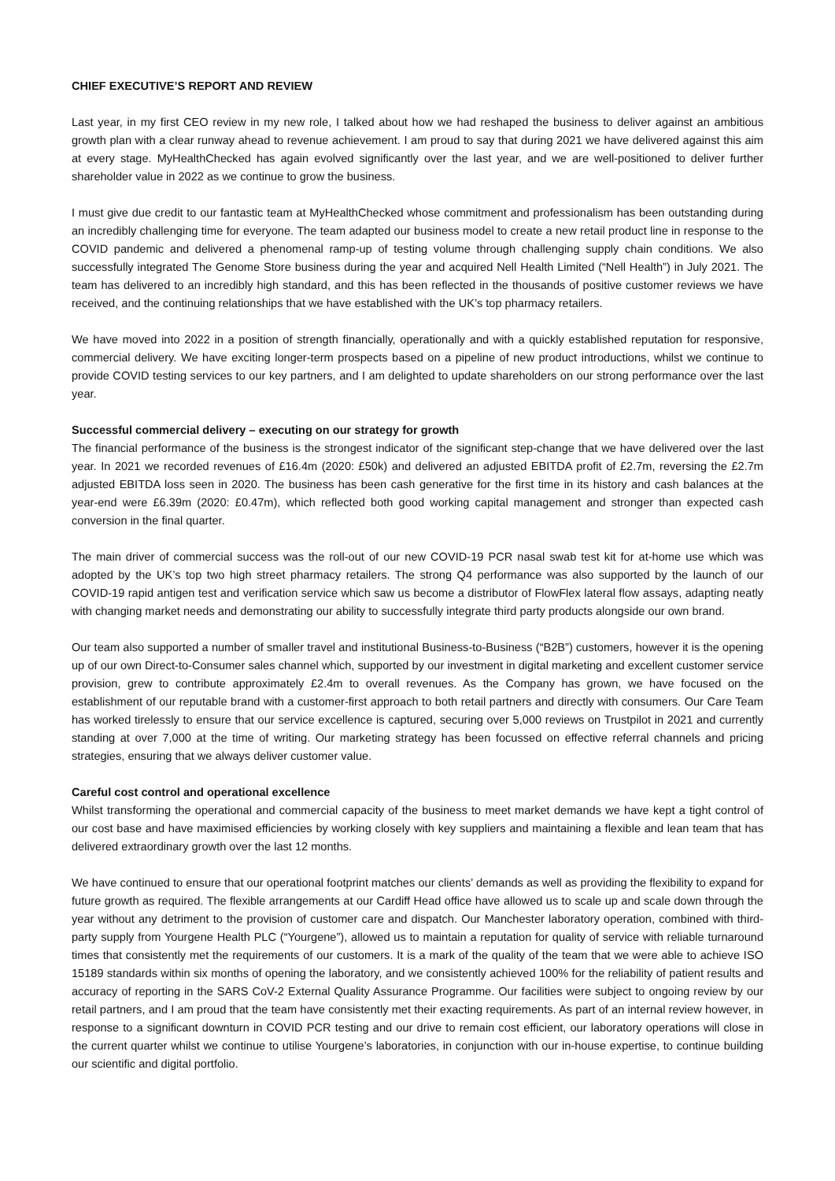CHIEF EXECUTIVE’S REPORT AND REVIEW
Last year, in my first CEO review in my new role, I talked about how we had reshaped the business to deliver against an ambitious growth plan with a clear runway ahead to revenue achievement. I am proud to say that during 2021 we have delivered against this aim at every stage. MyHealthChecked has again evolved significantly over the last year, and we are well-positioned to deliver further shareholder value in 2022 as we continue to grow the business.
I must give due credit to our fantastic team at MyHealthChecked whose commitment and professionalism has been outstanding during an incredibly challenging time for everyone. The team adapted our business model to create a new retail product line in response to the COVID pandemic and delivered a phenomenal ramp-up of testing volume through challenging supply chain conditions. We also successfully integrated The Genome Store business during the year and acquired Nell Health Limited (“Nell Health”) in July 2021. The team has delivered to an incredibly high standard, and this has been reflected in the thousands of positive customer reviews we have received, and the continuing relationships that we have established with the UK’s top pharmacy retailers.
We have moved into 2022 in a position of strength financially, operationally and with a quickly established reputation for responsive, commercial delivery. We have exciting longer-term prospects based on a pipeline of new product introductions, whilst we continue to provide COVID testing services to our key partners, and I am delighted to update shareholders on our strong performance over the last year.
Successful commercial delivery – executing on our strategy for growth
The financial performance of the business is the strongest indicator of the significant step-change that we have delivered over the last year. In 2021 we recorded revenues of £16.4m (2020: £50k) and delivered an adjusted EBITDA profit of £2.7m, reversing the £2.7m adjusted EBITDA loss seen in 2020. The business has been cash generative for the first time in its history and cash balances at the year-end were £6.39m (2020: £0.47m), which reflected both good working capital management and stronger than expected cash conversion in the final quarter.
The main driver of commercial success was the roll-out of our new COVID-19 PCR nasal swab test kit for at-home use which was adopted by the UK’s top two high street pharmacy retailers. The strong Q4 performance was also supported by the launch of our COVID-19 rapid antigen test and verification service which saw us become a distributor of FlowFlex lateral flow assays, adapting neatly with changing market needs and demonstrating our ability to successfully integrate third party products alongside our own brand.
Our team also supported a number of smaller travel and institutional Business-to-Business (“B2B”) customers, however it is the opening up of our own Direct-to-Consumer sales channel which, supported by our investment in digital marketing and excellent customer service provision, grew to contribute approximately £2.4m to overall revenues. As the Company has grown, we have focused on the establishment of our reputable brand with a customer-first approach to both retail partners and directly with consumers. Our Care Team has worked tirelessly to ensure that our service excellence is captured, securing over 5,000 reviews on Trustpilot in 2021 and currently standing at over 7,000 at the time of writing. Our marketing strategy has been focussed on effective referral channels and pricing strategies, ensuring that we always deliver customer value.
Careful cost control and operational excellence
Whilst transforming the operational and commercial capacity of the business to meet market demands we have kept a tight control of our cost base and have maximised efficiencies by working closely with key suppliers and maintaining a flexible and lean team that has delivered extraordinary growth over the last 12 months.
We have continued to ensure that our operational footprint matches our clients’ demands as well as providing the flexibility to expand for future growth as required. The flexible arrangements at our Cardiff Head office have allowed us to scale up and scale down through the year without any detriment to the provision of customer care and dispatch. Our Manchester laboratory operation, combined with third-party supply from Yourgene Health PLC (“Yourgene”), allowed us to maintain a reputation for quality of service with reliable turnaround times that consistently met the requirements of our customers. It is a mark of the quality of the team that we were able to achieve ISO 15189 standards within six months of opening the laboratory, and we consistently achieved 100% for the reliability of patient results and accuracy of reporting in the SARS CoV-2 External Quality Assurance Programme. Our facilities were subject to ongoing review by our retail partners, and I am proud that the team have consistently met their exacting requirements. As part of an internal review however, in response to a significant downturn in COVID PCR testing and our drive to remain cost efficient, our laboratory operations will close in the current quarter whilst we continue to utilise Yourgene’s laboratories, in conjunction with our in-house expertise, to continue building our scientific and digital portfolio.